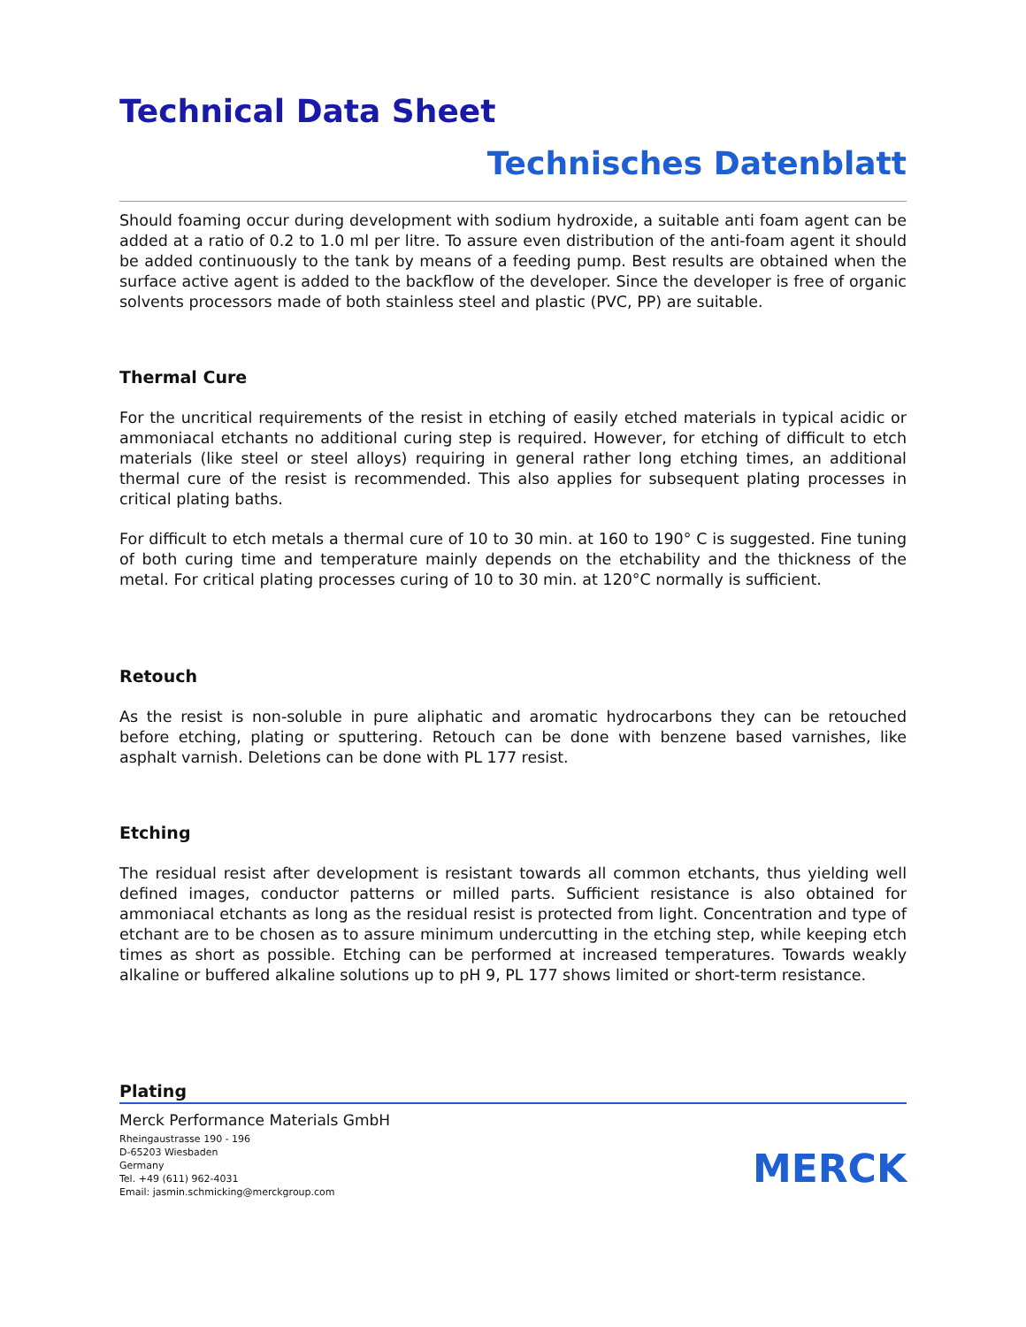Technical Data Sheet
Technisches Datenblatt
Should foaming occur during development with sodium hydroxide, a suitable anti foam agent can be added at a ratio of 0.2 to 1.0 ml per litre. To assure even distribution of the anti-foam agent it should be added continuously to the tank by means of a feeding pump. Best results are obtained when the surface active agent is added to the backflow of the developer. Since the developer is free of organic solvents processors made of both stainless steel and plastic (PVC, PP) are suitable.
Thermal Cure
For the uncritical requirements of the resist in etching of easily etched materials in typical acidic or ammoniacal etchants no additional curing step is required. However, for etching of difficult to etch materials (like steel or steel alloys) requiring in general rather long etching times, an additional thermal cure of the resist is recommended. This also applies for subsequent plating processes in critical plating baths.
For difficult to etch metals a thermal cure of 10 to 30 min. at 160 to 190° C is suggested. Fine tuning of both curing time and temperature mainly depends on the etchability and the thickness of the metal. For critical plating processes curing of 10 to 30 min. at 120°C normally is sufficient.
Retouch
As the resist is non-soluble in pure aliphatic and aromatic hydrocarbons they can be retouched before etching, plating or sputtering. Retouch can be done with benzene based varnishes, like asphalt varnish. Deletions can be done with PL 177 resist.
Etching
The residual resist after development is resistant towards all common etchants, thus yielding well defined images, conductor patterns or milled parts. Sufficient resistance is also obtained for ammoniacal etchants as long as the residual resist is protected from light. Concentration and type of etchant are to be chosen as to assure minimum undercutting in the etching step, while keeping etch times as short as possible. Etching can be performed at increased temperatures. Towards weakly alkaline or buffered alkaline solutions up to pH 9, PL 177 shows limited or short-term resistance.
Plating
Merck Performance Materials GmbH
Rheingaustrasse 190 - 196
D-65203 Wiesbaden
Germany
Tel. +49 (611) 962-4031
Email: jasmin.schmicking@merckgroup.com
MERCK